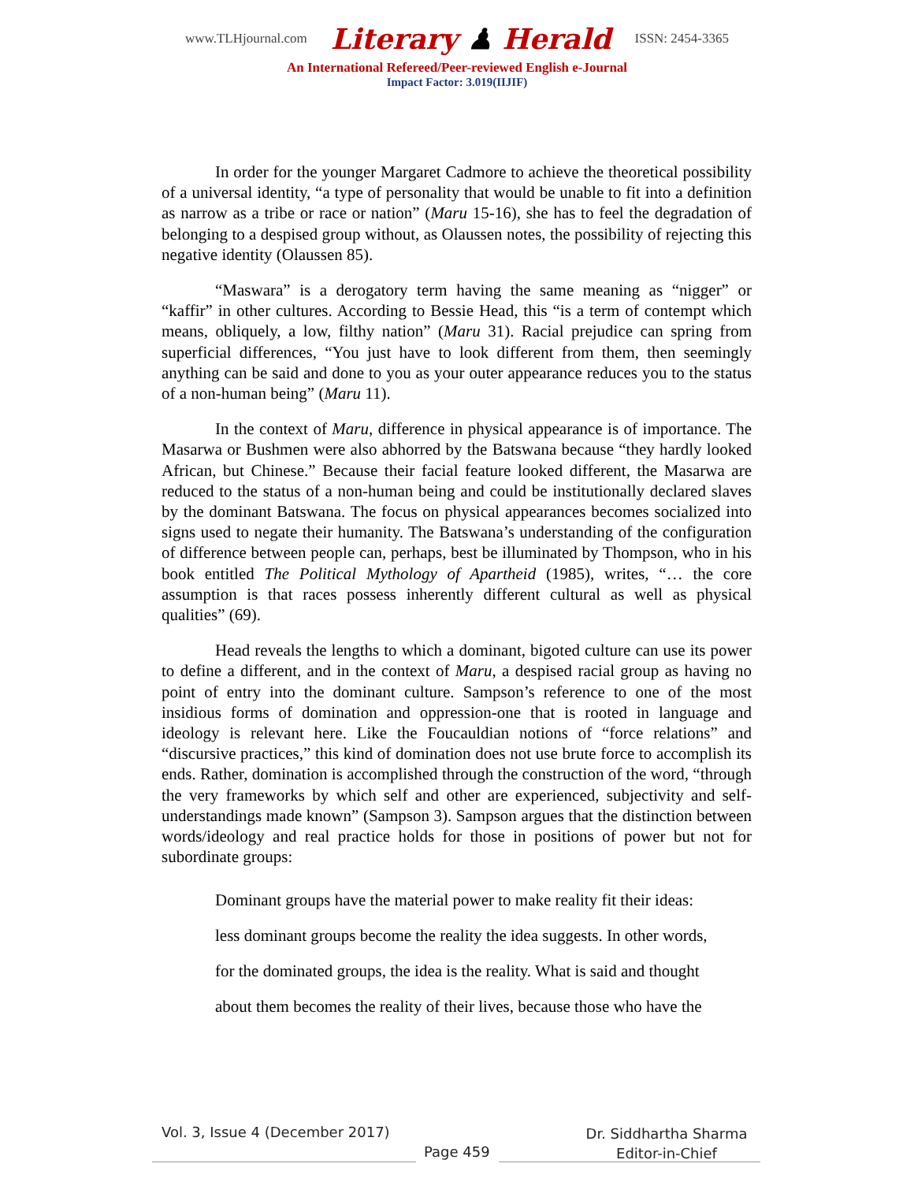www.TLHjournal.com
Literary ♟ Herald
ISSN: 2454-3365
An International Refereed/Peer-reviewed English e-Journal
Impact Factor: 3.019(IIJIF)
In order for the younger Margaret Cadmore to achieve the theoretical possibility of a universal identity, “a type of personality that would be unable to fit into a definition as narrow as a tribe or race or nation” (Maru 15-16), she has to feel the degradation of belonging to a despised group without, as Olaussen notes, the possibility of rejecting this negative identity (Olaussen 85).
“Maswara” is a derogatory term having the same meaning as “nigger” or “kaffir” in other cultures. According to Bessie Head, this “is a term of contempt which means, obliquely, a low, filthy nation” (Maru 31). Racial prejudice can spring from superficial differences, “You just have to look different from them, then seemingly anything can be said and done to you as your outer appearance reduces you to the status of a non-human being” (Maru 11).
In the context of Maru, difference in physical appearance is of importance. The Masarwa or Bushmen were also abhorred by the Batswana because “they hardly looked African, but Chinese.” Because their facial feature looked different, the Masarwa are reduced to the status of a non-human being and could be institutionally declared slaves by the dominant Batswana. The focus on physical appearances becomes socialized into signs used to negate their humanity. The Batswana’s understanding of the configuration of difference between people can, perhaps, best be illuminated by Thompson, who in his book entitled The Political Mythology of Apartheid (1985), writes, “… the core assumption is that races possess inherently different cultural as well as physical qualities” (69).
Head reveals the lengths to which a dominant, bigoted culture can use its power to define a different, and in the context of Maru, a despised racial group as having no point of entry into the dominant culture. Sampson’s reference to one of the most insidious forms of domination and oppression-one that is rooted in language and ideology is relevant here. Like the Foucauldian notions of “force relations” and “discursive practices,” this kind of domination does not use brute force to accomplish its ends. Rather, domination is accomplished through the construction of the word, “through the very frameworks by which self and other are experienced, subjectivity and self-understandings made known” (Sampson 3). Sampson argues that the distinction between words/ideology and real practice holds for those in positions of power but not for subordinate groups:
Dominant groups have the material power to make reality fit their ideas:
less dominant groups become the reality the idea suggests. In other words,
for the dominated groups, the idea is the reality. What is said and thought
about them becomes the reality of their lives, because those who have the
Vol. 3, Issue 4 (December 2017)
Page 459
Dr. Siddhartha Sharma
Editor-in-Chief